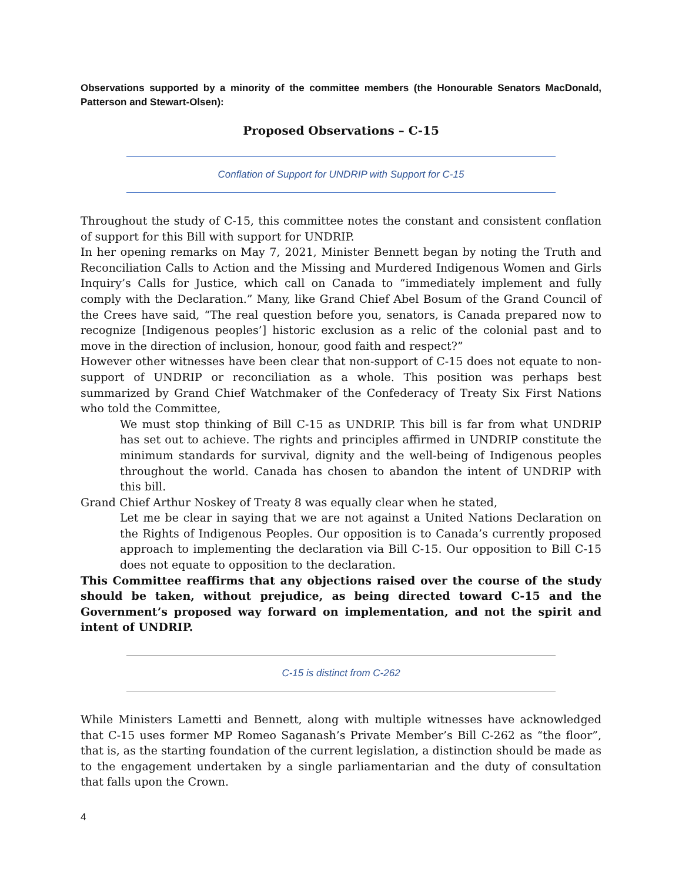Observations supported by a minority of the committee members (the Honourable Senators MacDonald, Patterson and Stewart-Olsen):
Proposed Observations – C-15
Conflation of Support for UNDRIP with Support for C-15
Throughout the study of C-15, this committee notes the constant and consistent conflation of support for this Bill with support for UNDRIP.
In her opening remarks on May 7, 2021, Minister Bennett began by noting the Truth and Reconciliation Calls to Action and the Missing and Murdered Indigenous Women and Girls Inquiry’s Calls for Justice, which call on Canada to “immediately implement and fully comply with the Declaration.” Many, like Grand Chief Abel Bosum of the Grand Council of the Crees have said, “The real question before you, senators, is Canada prepared now to recognize [Indigenous peoples’] historic exclusion as a relic of the colonial past and to move in the direction of inclusion, honour, good faith and respect?”
However other witnesses have been clear that non-support of C-15 does not equate to non-support of UNDRIP or reconciliation as a whole. This position was perhaps best summarized by Grand Chief Watchmaker of the Confederacy of Treaty Six First Nations who told the Committee,
We must stop thinking of Bill C-15 as UNDRIP. This bill is far from what UNDRIP has set out to achieve. The rights and principles affirmed in UNDRIP constitute the minimum standards for survival, dignity and the well-being of Indigenous peoples throughout the world. Canada has chosen to abandon the intent of UNDRIP with this bill.
Grand Chief Arthur Noskey of Treaty 8 was equally clear when he stated,
Let me be clear in saying that we are not against a United Nations Declaration on the Rights of Indigenous Peoples. Our opposition is to Canada’s currently proposed approach to implementing the declaration via Bill C-15. Our opposition to Bill C-15 does not equate to opposition to the declaration.
This Committee reaffirms that any objections raised over the course of the study should be taken, without prejudice, as being directed toward C-15 and the Government’s proposed way forward on implementation, and not the spirit and intent of UNDRIP.
C-15 is distinct from C-262
While Ministers Lametti and Bennett, along with multiple witnesses have acknowledged that C-15 uses former MP Romeo Saganash’s Private Member’s Bill C-262 as “the floor”, that is, as the starting foundation of the current legislation, a distinction should be made as to the engagement undertaken by a single parliamentarian and the duty of consultation that falls upon the Crown.
4